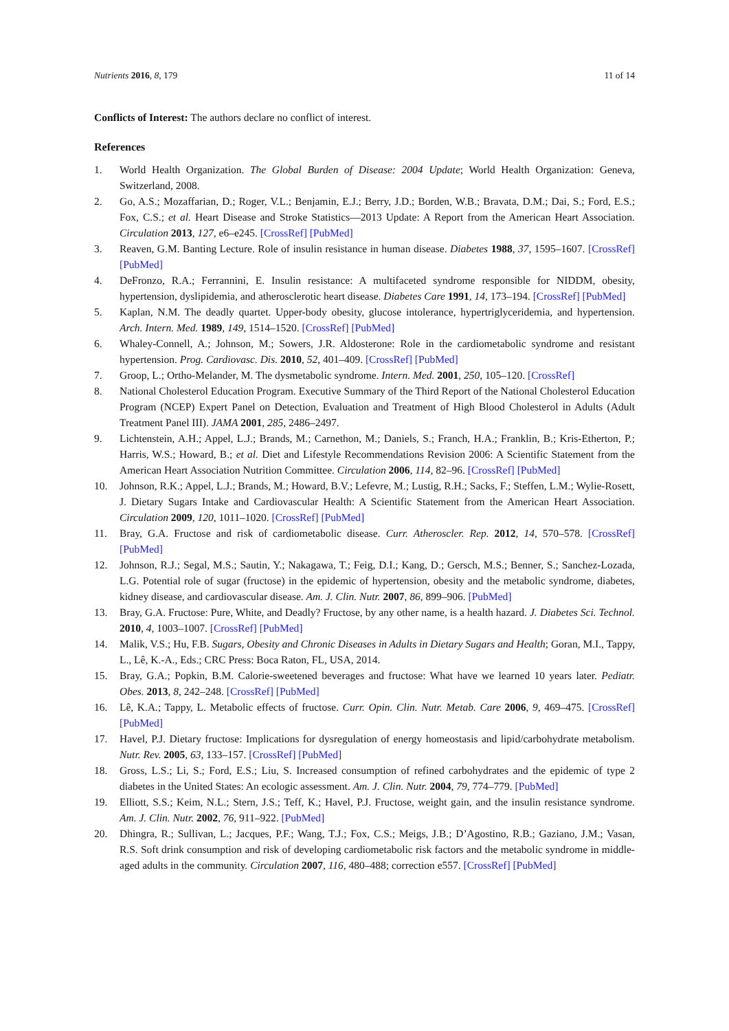Nutrients 2016, 8, 179 11 of 14
Conflicts of Interest: The authors declare no conflict of interest.
References
1. World Health Organization. The Global Burden of Disease: 2004 Update; World Health Organization: Geneva, Switzerland, 2008.
2. Go, A.S.; Mozaffarian, D.; Roger, V.L.; Benjamin, E.J.; Berry, J.D.; Borden, W.B.; Bravata, D.M.; Dai, S.; Ford, E.S.; Fox, C.S.; et al. Heart Disease and Stroke Statistics—2013 Update: A Report from the American Heart Association. Circulation 2013, 127, e6–e245. [CrossRef] [PubMed]
3. Reaven, G.M. Banting Lecture. Role of insulin resistance in human disease. Diabetes 1988, 37, 1595–1607. [CrossRef] [PubMed]
4. DeFronzo, R.A.; Ferrannini, E. Insulin resistance: A multifaceted syndrome responsible for NIDDM, obesity, hypertension, dyslipidemia, and atherosclerotic heart disease. Diabetes Care 1991, 14, 173–194. [CrossRef] [PubMed]
5. Kaplan, N.M. The deadly quartet. Upper-body obesity, glucose intolerance, hypertriglyceridemia, and hypertension. Arch. Intern. Med. 1989, 149, 1514–1520. [CrossRef] [PubMed]
6. Whaley-Connell, A.; Johnson, M.; Sowers, J.R. Aldosterone: Role in the cardiometabolic syndrome and resistant hypertension. Prog. Cardiovasc. Dis. 2010, 52, 401–409. [CrossRef] [PubMed]
7. Groop, L.; Ortho-Melander, M. The dysmetabolic syndrome. Intern. Med. 2001, 250, 105–120. [CrossRef]
8. National Cholesterol Education Program. Executive Summary of the Third Report of the National Cholesterol Education Program (NCEP) Expert Panel on Detection, Evaluation and Treatment of High Blood Cholesterol in Adults (Adult Treatment Panel III). JAMA 2001, 285, 2486–2497.
9. Lichtenstein, A.H.; Appel, L.J.; Brands, M.; Carnethon, M.; Daniels, S.; Franch, H.A.; Franklin, B.; Kris-Etherton, P.; Harris, W.S.; Howard, B.; et al. Diet and Lifestyle Recommendations Revision 2006: A Scientific Statement from the American Heart Association Nutrition Committee. Circulation 2006, 114, 82–96. [CrossRef] [PubMed]
10. Johnson, R.K.; Appel, L.J.; Brands, M.; Howard, B.V.; Lefevre, M.; Lustig, R.H.; Sacks, F.; Steffen, L.M.; Wylie-Rosett, J. Dietary Sugars Intake and Cardiovascular Health: A Scientific Statement from the American Heart Association. Circulation 2009, 120, 1011–1020. [CrossRef] [PubMed]
11. Bray, G.A. Fructose and risk of cardiometabolic disease. Curr. Atheroscler. Rep. 2012, 14, 570–578. [CrossRef] [PubMed]
12. Johnson, R.J.; Segal, M.S.; Sautin, Y.; Nakagawa, T.; Feig, D.I.; Kang, D.; Gersch, M.S.; Benner, S.; Sanchez-Lozada, L.G. Potential role of sugar (fructose) in the epidemic of hypertension, obesity and the metabolic syndrome, diabetes, kidney disease, and cardiovascular disease. Am. J. Clin. Nutr. 2007, 86, 899–906. [PubMed]
13. Bray, G.A. Fructose: Pure, White, and Deadly? Fructose, by any other name, is a health hazard. J. Diabetes Sci. Technol. 2010, 4, 1003–1007. [CrossRef] [PubMed]
14. Malik, V.S.; Hu, F.B. Sugars, Obesity and Chronic Diseases in Adults in Dietary Sugars and Health; Goran, M.I., Tappy, L., Lê, K.-A., Eds.; CRC Press: Boca Raton, FL, USA, 2014.
15. Bray, G.A.; Popkin, B.M. Calorie-sweetened beverages and fructose: What have we learned 10 years later. Pediatr. Obes. 2013, 8, 242–248. [CrossRef] [PubMed]
16. Lê, K.A.; Tappy, L. Metabolic effects of fructose. Curr. Opin. Clin. Nutr. Metab. Care 2006, 9, 469–475. [CrossRef] [PubMed]
17. Havel, P.J. Dietary fructose: Implications for dysregulation of energy homeostasis and lipid/carbohydrate metabolism. Nutr. Rev. 2005, 63, 133–157. [CrossRef] [PubMed]
18. Gross, L.S.; Li, S.; Ford, E.S.; Liu, S. Increased consumption of refined carbohydrates and the epidemic of type 2 diabetes in the United States: An ecologic assessment. Am. J. Clin. Nutr. 2004, 79, 774–779. [PubMed]
19. Elliott, S.S.; Keim, N.L.; Stern, J.S.; Teff, K.; Havel, P.J. Fructose, weight gain, and the insulin resistance syndrome. Am. J. Clin. Nutr. 2002, 76, 911–922. [PubMed]
20. Dhingra, R.; Sullivan, L.; Jacques, P.F.; Wang, T.J.; Fox, C.S.; Meigs, J.B.; D’Agostino, R.B.; Gaziano, J.M.; Vasan, R.S. Soft drink consumption and risk of developing cardiometabolic risk factors and the metabolic syndrome in middle-aged adults in the community. Circulation 2007, 116, 480–488; correction e557. [CrossRef] [PubMed]